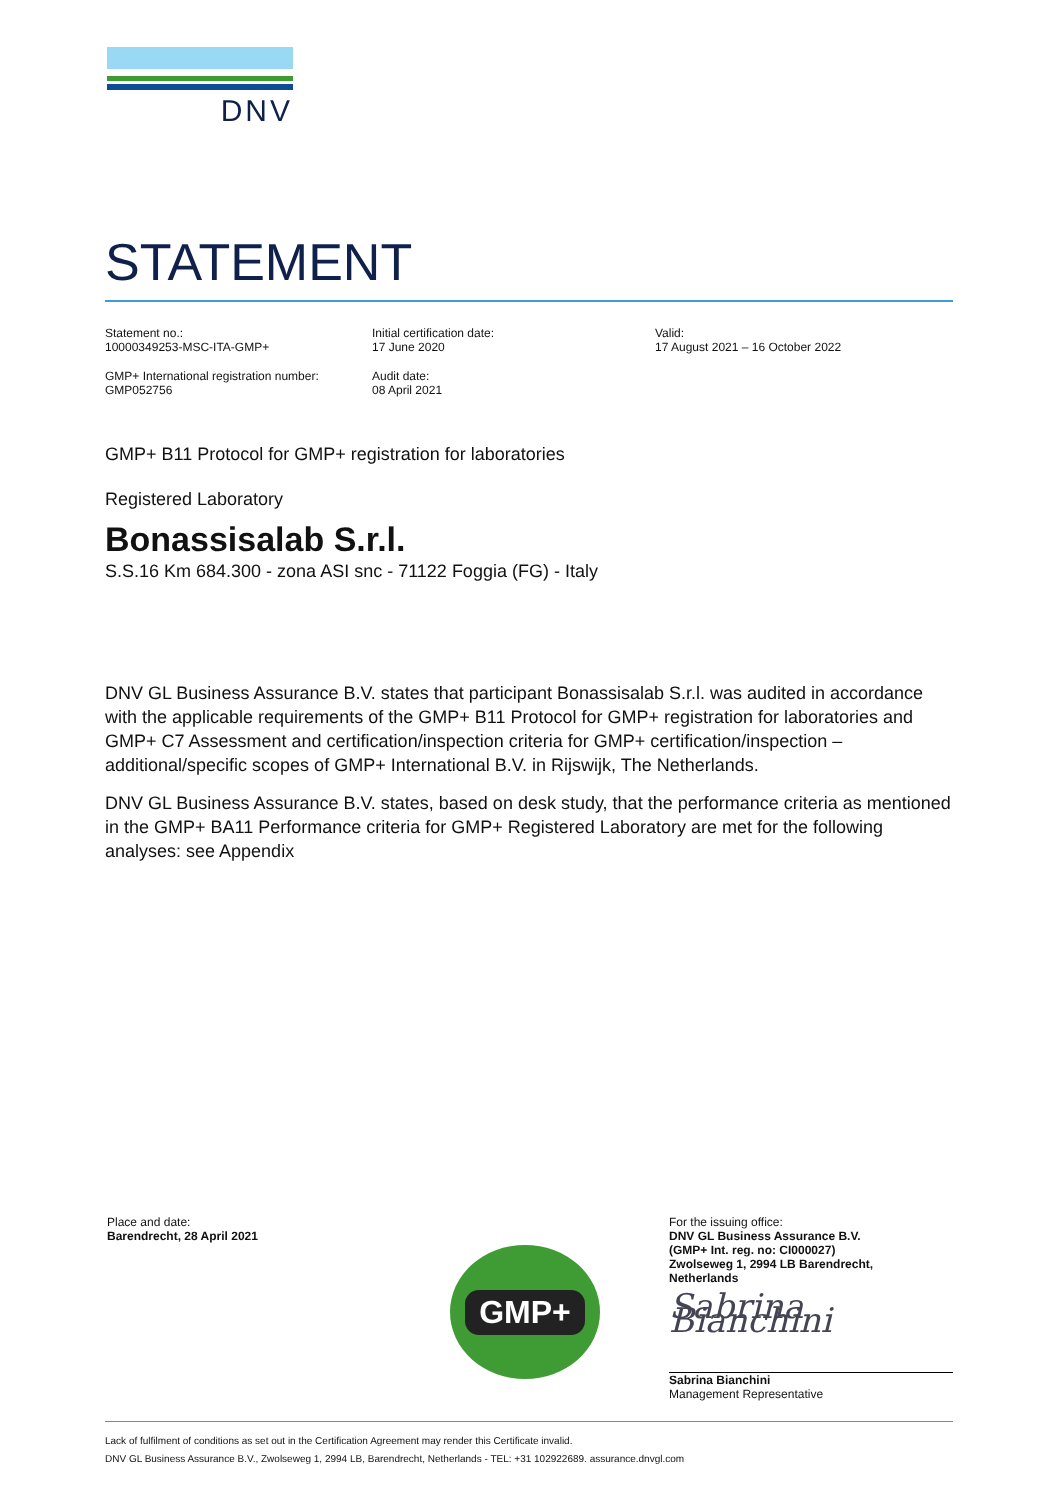DNV
STATEMENT
Statement no.:
10000349253-MSC-ITA-GMP+
Initial certification date:
17 June 2020
Valid:
17 August 2021 – 16 October 2022
GMP+ International registration number:
GMP052756
Audit date:
08 April 2021
GMP+ B11 Protocol for GMP+ registration for laboratories
Registered Laboratory
Bonassisalab S.r.l.
S.S.16 Km 684.300 - zona ASI snc - 71122 Foggia (FG) - Italy
DNV GL Business Assurance B.V. states that participant Bonassisalab S.r.l. was audited in accordance with the applicable requirements of the GMP+ B11 Protocol for GMP+ registration for laboratories and GMP+ C7 Assessment and certification/inspection criteria for GMP+ certification/inspection – additional/specific scopes of GMP+ International B.V. in Rijswijk, The Netherlands.
DNV GL Business Assurance B.V. states, based on desk study, that the performance criteria as mentioned in the GMP+ BA11 Performance criteria for GMP+ Registered Laboratory are met for the following analyses: see Appendix
Place and date:
Barendrecht, 28 April 2021
GMP+
For the issuing office:
DNV GL Business Assurance B.V.
(GMP+ Int. reg. no: CI000027)
Zwolseweg 1, 2994 LB Barendrecht,
Netherlands
Sabrina Bianchini
Sabrina Bianchini
Management Representative
Lack of fulfilment of conditions as set out in the Certification Agreement may render this Certificate invalid.
DNV GL Business Assurance B.V., Zwolseweg 1, 2994 LB, Barendrecht, Netherlands - TEL: +31 102922689. assurance.dnvgl.com